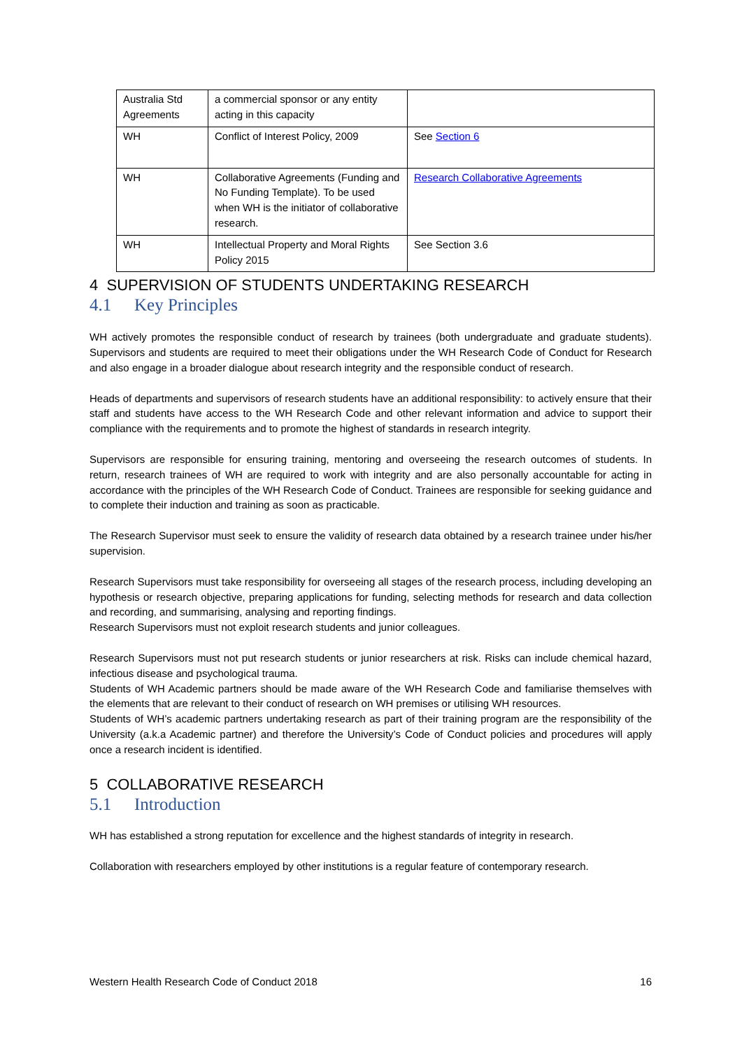| Australia Std Agreements | a commercial sponsor or any entity acting in this capacity | |
| WH | Conflict of Interest Policy, 2009 | See Section 6 |
| WH | Collaborative Agreements (Funding and No Funding Template). To be used when WH is the initiator of collaborative research. | Research Collaborative Agreements |
| WH | Intellectual Property and Moral Rights Policy 2015 | See Section 3.6 |
4 SUPERVISION OF STUDENTS UNDERTAKING RESEARCH
4.1 Key Principles
WH actively promotes the responsible conduct of research by trainees (both undergraduate and graduate students). Supervisors and students are required to meet their obligations under the WH Research Code of Conduct for Research and also engage in a broader dialogue about research integrity and the responsible conduct of research.
Heads of departments and supervisors of research students have an additional responsibility: to actively ensure that their staff and students have access to the WH Research Code and other relevant information and advice to support their compliance with the requirements and to promote the highest of standards in research integrity.
Supervisors are responsible for ensuring training, mentoring and overseeing the research outcomes of students. In return, research trainees of WH are required to work with integrity and are also personally accountable for acting in accordance with the principles of the WH Research Code of Conduct. Trainees are responsible for seeking guidance and to complete their induction and training as soon as practicable.
The Research Supervisor must seek to ensure the validity of research data obtained by a research trainee under his/her supervision.
Research Supervisors must take responsibility for overseeing all stages of the research process, including developing an hypothesis or research objective, preparing applications for funding, selecting methods for research and data collection and recording, and summarising, analysing and reporting findings.
Research Supervisors must not exploit research students and junior colleagues.
Research Supervisors must not put research students or junior researchers at risk. Risks can include chemical hazard, infectious disease and psychological trauma.
Students of WH Academic partners should be made aware of the WH Research Code and familiarise themselves with the elements that are relevant to their conduct of research on WH premises or utilising WH resources.
Students of WH’s academic partners undertaking research as part of their training program are the responsibility of the University (a.k.a Academic partner) and therefore the University’s Code of Conduct policies and procedures will apply once a research incident is identified.
5 COLLABORATIVE RESEARCH
5.1 Introduction
WH has established a strong reputation for excellence and the highest standards of integrity in research.
Collaboration with researchers employed by other institutions is a regular feature of contemporary research.
Western Health Research Code of Conduct 2018 16